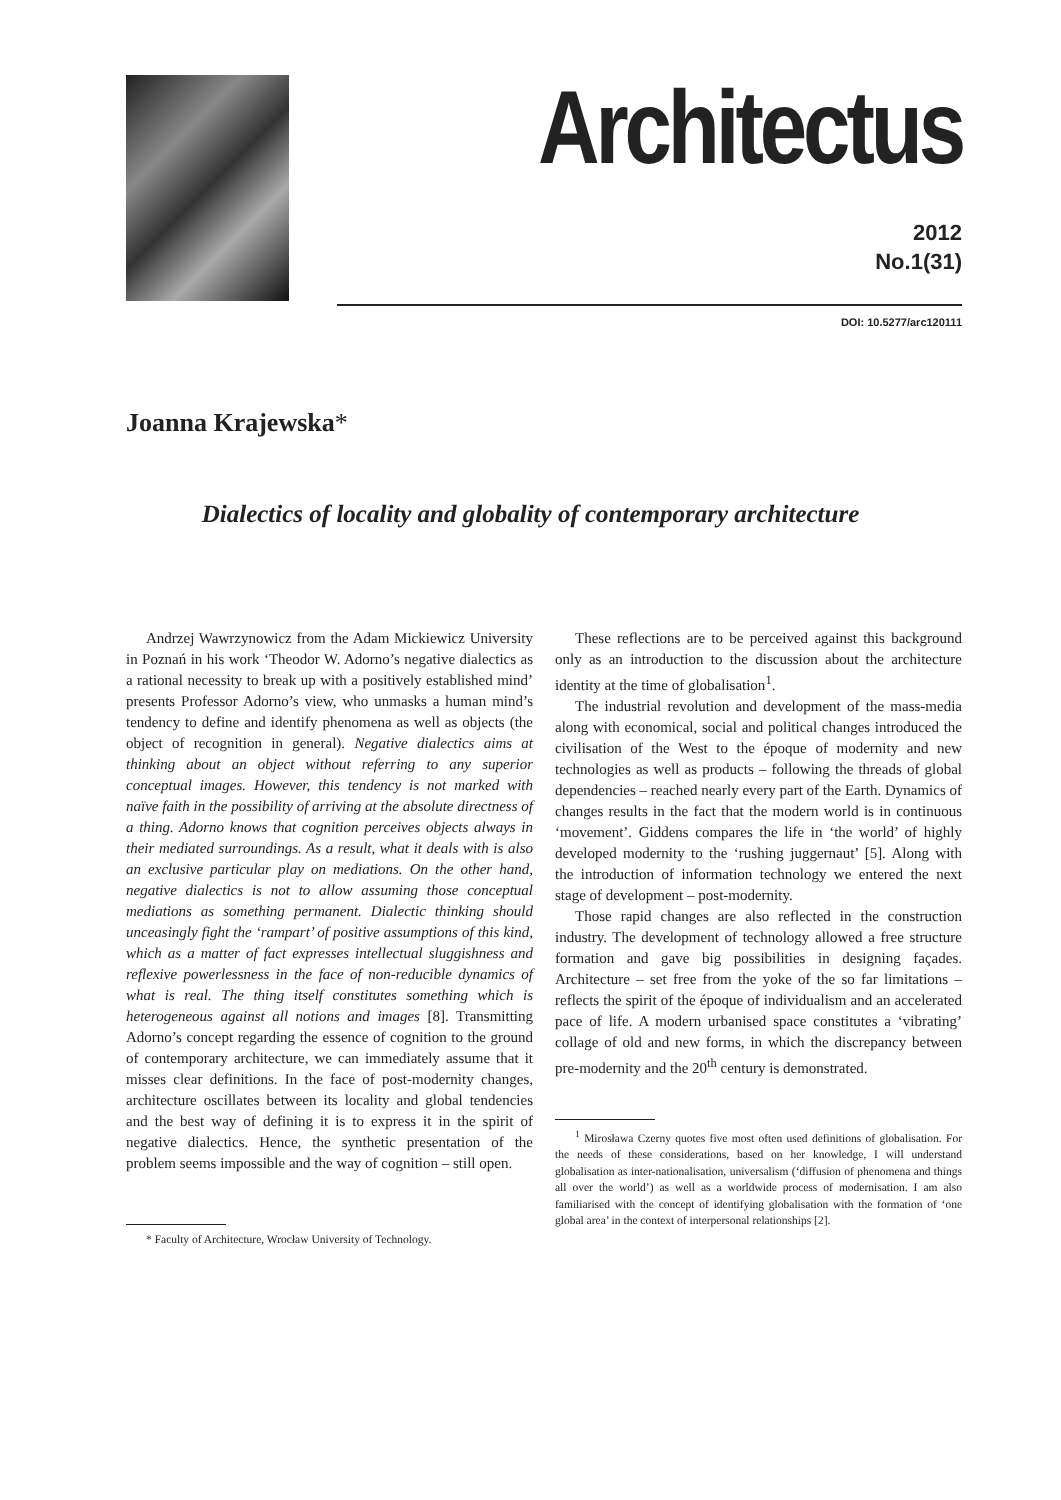Architectus
2012
No.1(31)
DOI: 10.5277/arc120111
Joanna Krajewska*
Dialectics of locality and globality of contemporary architecture
Andrzej Wawrzynowicz from the Adam Mickiewicz University in Poznań in his work ‘Theodor W. Adorno’s negative dialectics as a rational necessity to break up with a positively established mind’ presents Professor Adorno’s view, who unmasks a human mind’s tendency to define and identify phenomena as well as objects (the object of recognition in general). Negative dialectics aims at thinking about an object without referring to any superior conceptual images. However, this tendency is not marked with naïve faith in the possibility of arriving at the absolute directness of a thing. Adorno knows that cognition perceives objects always in their mediated surroundings. As a result, what it deals with is also an exclusive particular play on mediations. On the other hand, negative dialectics is not to allow assuming those conceptual mediations as something permanent. Dialectic thinking should unceasingly fight the ‘rampart’ of positive assumptions of this kind, which as a matter of fact expresses intellectual sluggishness and reflexive powerlessness in the face of non-reducible dynamics of what is real. The thing itself constitutes something which is heterogeneous against all notions and images [8]. Transmitting Adorno’s concept regarding the essence of cognition to the ground of contemporary architecture, we can immediately assume that it misses clear definitions. In the face of post-modernity changes, architecture oscillates between its locality and global tendencies and the best way of defining it is to express it in the spirit of negative dialectics. Hence, the synthetic presentation of the problem seems impossible and the way of cognition – still open.
* Faculty of Architecture, Wrocław University of Technology.
These reflections are to be perceived against this background only as an introduction to the discussion about the architecture identity at the time of globalisation<sup>1</sup>.
The industrial revolution and development of the mass-media along with economical, social and political changes introduced the civilisation of the West to the époque of modernity and new technologies as well as products – following the threads of global dependencies – reached nearly every part of the Earth. Dynamics of changes results in the fact that the modern world is in continuous ‘movement’. Giddens compares the life in ‘the world’ of highly developed modernity to the ‘rushing juggernaut’ [5]. Along with the introduction of information technology we entered the next stage of development – post-modernity.
Those rapid changes are also reflected in the construction industry. The development of technology allowed a free structure formation and gave big possibilities in designing façades. Architecture – set free from the yoke of the so far limitations – reflects the spirit of the époque of individualism and an accelerated pace of life. A modern urbanised space constitutes a ‘vibrating’ collage of old and new forms, in which the discrepancy between pre-modernity and the 20<sup>th</sup> century is demonstrated.
<sup>1</sup> Mirosława Czerny quotes five most often used definitions of globalisation. For the needs of these considerations, based on her knowledge, I will understand globalisation as inter-nationalisation, universalism (‘diffusion of phenomena and things all over the world’) as well as a worldwide process of modernisation. I am also familiarised with the concept of identifying globalisation with the formation of ‘one global area’ in the context of interpersonal relationships [2].